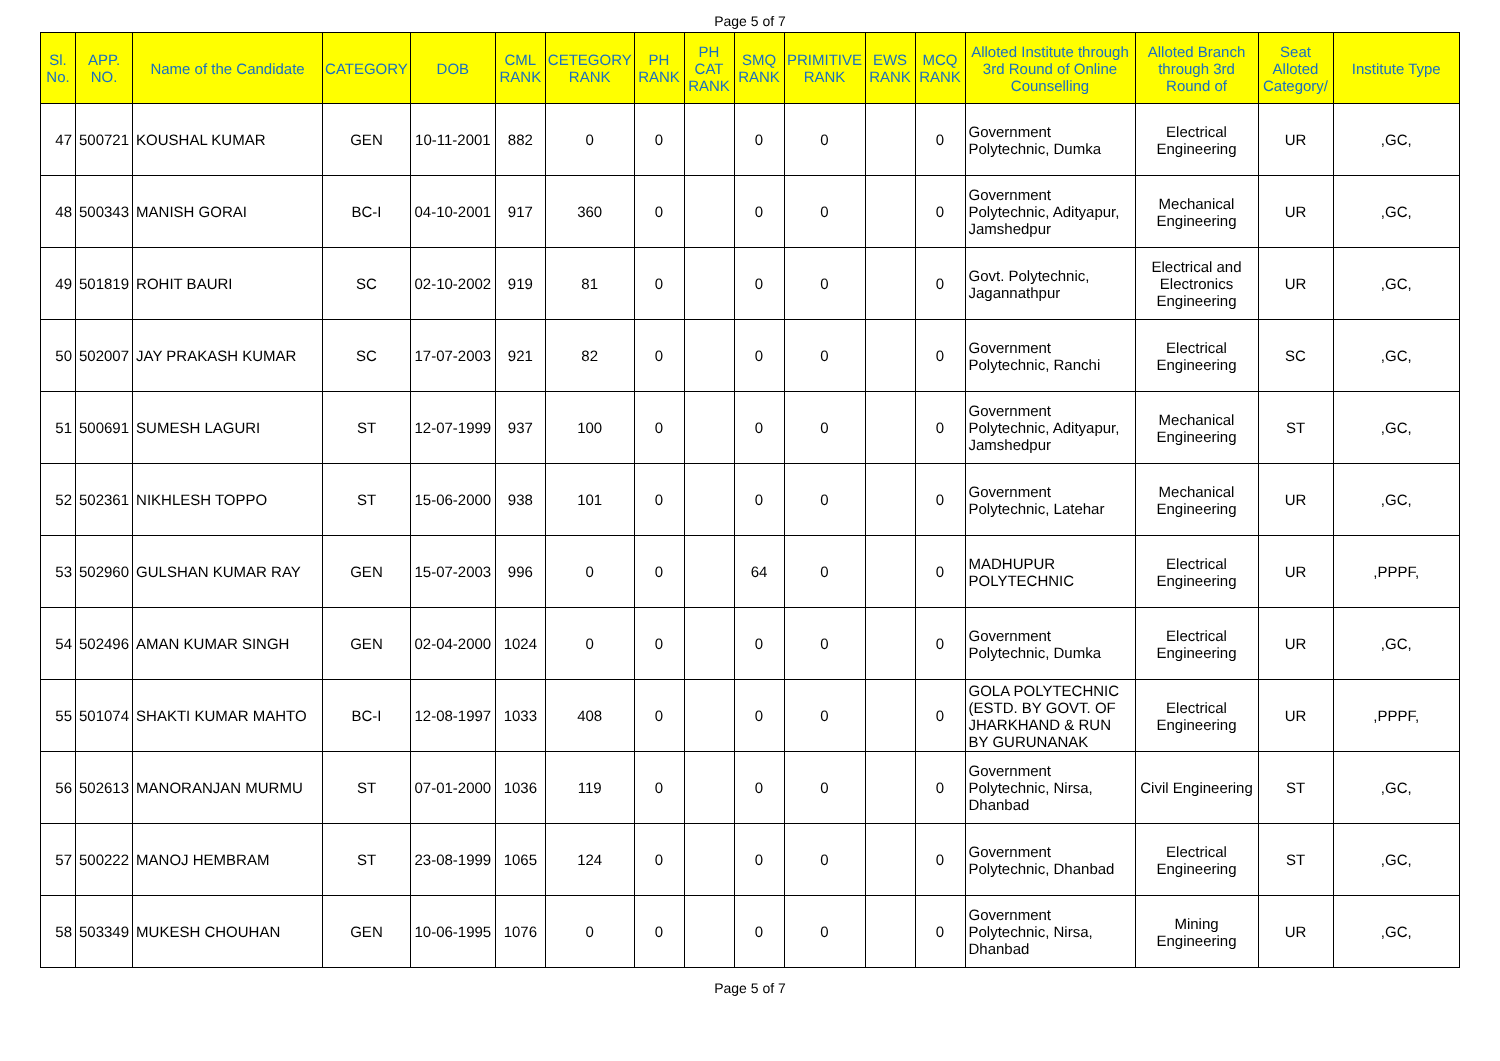Page 5 of 7
| Sl. No. | APP. NO. | Name of the Candidate | CATEGORY | DOB | CML RANK | CETEGORY RANK | PH RANK | PH CAT RANK | SMQ RANK | PRIMITIVE RANK | EWS RANK | MCQ RANK | Alloted Institute through 3rd Round of Online Counselling | Alloted Branch through 3rd Round of | Seat Alloted Category/ | Institute Type |
| --- | --- | --- | --- | --- | --- | --- | --- | --- | --- | --- | --- | --- | --- | --- | --- | --- |
| 47 | 500721 | KOUSHAL KUMAR | GEN | 10-11-2001 | 882 | 0 | 0 | | 0 | 0 | | 0 | Government Polytechnic, Dumka | Electrical Engineering | UR | ,GC, |
| 48 | 500343 | MANISH GORAI | BC-I | 04-10-2001 | 917 | 360 | 0 | | 0 | 0 | | 0 | Government Polytechnic, Adityapur, Jamshedpur | Mechanical Engineering | UR | ,GC, |
| 49 | 501819 | ROHIT BAURI | SC | 02-10-2002 | 919 | 81 | 0 | | 0 | 0 | | 0 | Govt. Polytechnic, Jagannathpur | Electrical and Electronics Engineering | UR | ,GC, |
| 50 | 502007 | JAY PRAKASH KUMAR | SC | 17-07-2003 | 921 | 82 | 0 | | 0 | 0 | | 0 | Government Polytechnic, Ranchi | Electrical Engineering | SC | ,GC, |
| 51 | 500691 | SUMESH LAGURI | ST | 12-07-1999 | 937 | 100 | 0 | | 0 | 0 | | 0 | Government Polytechnic, Adityapur, Jamshedpur | Mechanical Engineering | ST | ,GC, |
| 52 | 502361 | NIKHLESH TOPPO | ST | 15-06-2000 | 938 | 101 | 0 | | 0 | 0 | | 0 | Government Polytechnic, Latehar | Mechanical Engineering | UR | ,GC, |
| 53 | 502960 | GULSHAN KUMAR RAY | GEN | 15-07-2003 | 996 | 0 | 0 | | 64 | 0 | | 0 | MADHUPUR POLYTECHNIC | Electrical Engineering | UR | ,PPPF, |
| 54 | 502496 | AMAN KUMAR SINGH | GEN | 02-04-2000 | 1024 | 0 | 0 | | 0 | 0 | | 0 | Government Polytechnic, Dumka | Electrical Engineering | UR | ,GC, |
| 55 | 501074 | SHAKTI KUMAR MAHTO | BC-I | 12-08-1997 | 1033 | 408 | 0 | | 0 | 0 | | 0 | GOLA POLYTECHNIC (ESTD. BY GOVT. OF JHARKHAND & RUN BY GURUNANAK | Electrical Engineering | UR | ,PPPF, |
| 56 | 502613 | MANORANJAN MURMU | ST | 07-01-2000 | 1036 | 119 | 0 | | 0 | 0 | | 0 | Government Polytechnic, Nirsa, Dhanbad | Civil Engineering | ST | ,GC, |
| 57 | 500222 | MANOJ HEMBRAM | ST | 23-08-1999 | 1065 | 124 | 0 | | 0 | 0 | | 0 | Government Polytechnic, Dhanbad | Electrical Engineering | ST | ,GC, |
| 58 | 503349 | MUKESH CHOUHAN | GEN | 10-06-1995 | 1076 | 0 | 0 | | 0 | 0 | | 0 | Government Polytechnic, Nirsa, Dhanbad | Mining Engineering | UR | ,GC, |
Page 5 of 7